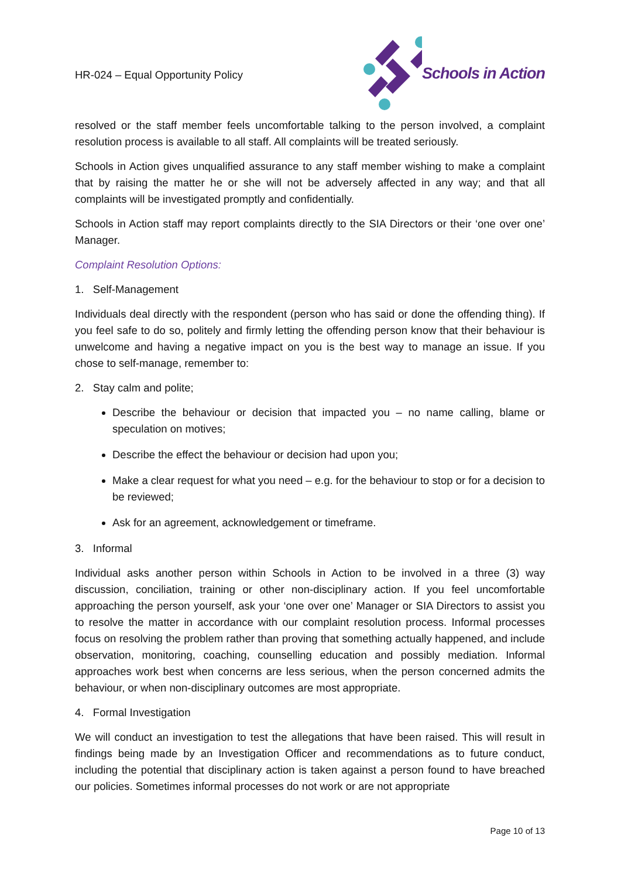HR-024 – Equal Opportunity Policy
Schools in Action
resolved or the staff member feels uncomfortable talking to the person involved, a complaint resolution process is available to all staff. All complaints will be treated seriously.
Schools in Action gives unqualified assurance to any staff member wishing to make a complaint that by raising the matter he or she will not be adversely affected in any way; and that all complaints will be investigated promptly and confidentially.
Schools in Action staff may report complaints directly to the SIA Directors or their ‘one over one’ Manager.
Complaint Resolution Options:
1. Self-Management
Individuals deal directly with the respondent (person who has said or done the offending thing). If you feel safe to do so, politely and firmly letting the offending person know that their behaviour is unwelcome and having a negative impact on you is the best way to manage an issue. If you chose to self-manage, remember to:
2. Stay calm and polite;
Describe the behaviour or decision that impacted you – no name calling, blame or speculation on motives;
Describe the effect the behaviour or decision had upon you;
Make a clear request for what you need – e.g. for the behaviour to stop or for a decision to be reviewed;
Ask for an agreement, acknowledgement or timeframe.
3. Informal
Individual asks another person within Schools in Action to be involved in a three (3) way discussion, conciliation, training or other non-disciplinary action. If you feel uncomfortable approaching the person yourself, ask your ‘one over one’ Manager or SIA Directors to assist you to resolve the matter in accordance with our complaint resolution process. Informal processes focus on resolving the problem rather than proving that something actually happened, and include observation, monitoring, coaching, counselling education and possibly mediation. Informal approaches work best when concerns are less serious, when the person concerned admits the behaviour, or when non-disciplinary outcomes are most appropriate.
4. Formal Investigation
We will conduct an investigation to test the allegations that have been raised. This will result in findings being made by an Investigation Officer and recommendations as to future conduct, including the potential that disciplinary action is taken against a person found to have breached our policies. Sometimes informal processes do not work or are not appropriate
Page 10 of 13